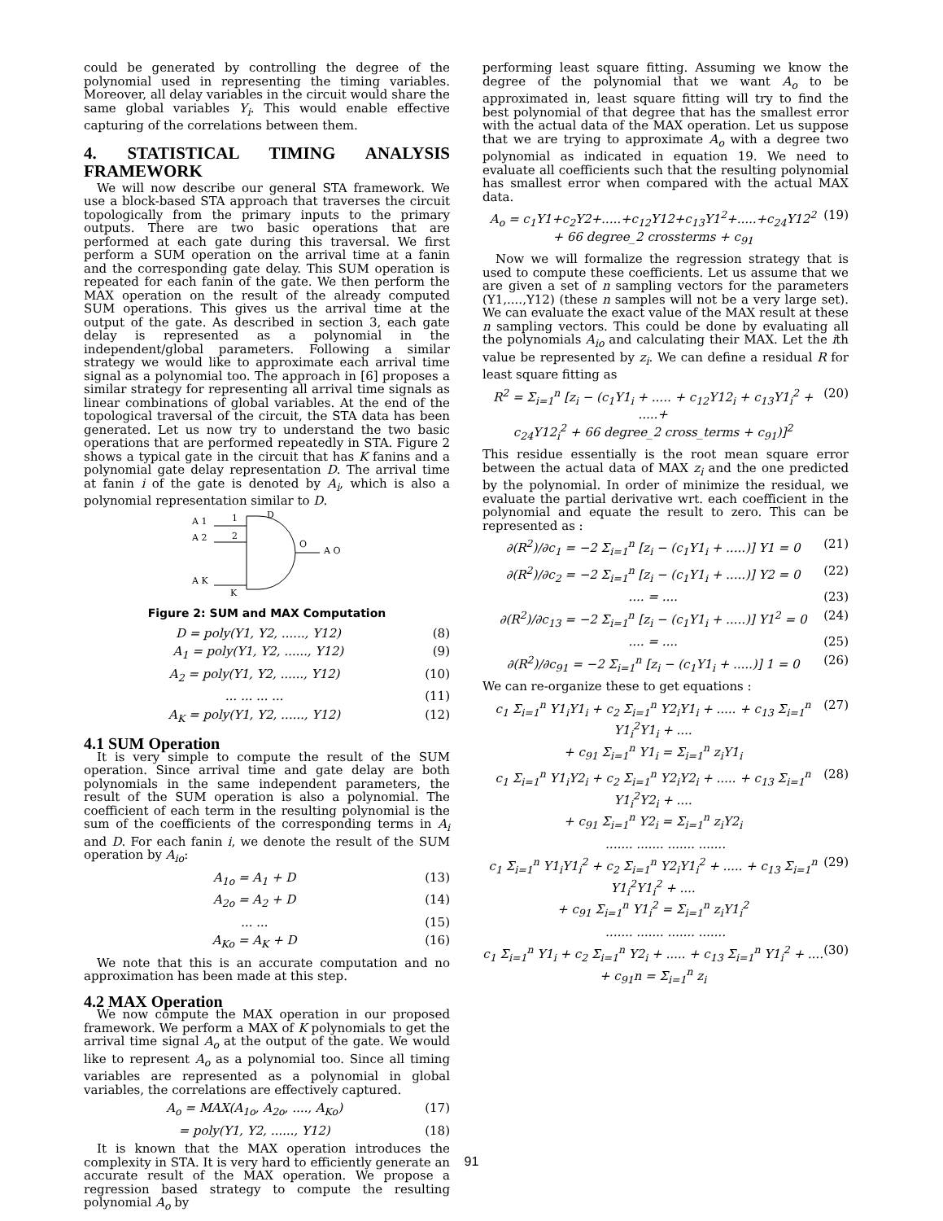could be generated by controlling the degree of the polynomial used in representing the timing variables. Moreover, all delay variables in the circuit would share the same global variables Y<sub>i</sub>. This would enable effective capturing of the correlations between them.
4. STATISTICAL TIMING ANALYSIS FRAMEWORK
We will now describe our general STA framework. We use a block-based STA approach that traverses the circuit topologically from the primary inputs to the primary outputs. There are two basic operations that are performed at each gate during this traversal. We first perform a SUM operation on the arrival time at a fanin and the corresponding gate delay. This SUM operation is repeated for each fanin of the gate. We then perform the MAX operation on the result of the already computed SUM operations. This gives us the arrival time at the output of the gate. As described in section 3, each gate delay is represented as a polynomial in the independent/global parameters. Following a similar strategy we would like to approximate each arrival time signal as a polynomial too. The approach in [6] proposes a similar strategy for representing all arrival time signals as linear combinations of global variables. At the end of the topological traversal of the circuit, the STA data has been generated. Let us now try to understand the two basic operations that are performed repeatedly in STA. Figure 2 shows a typical gate in the circuit that has K fanins and a polynomial gate delay representation D. The arrival time at fanin i of the gate is denoted by A<sub>i</sub>, which is also a polynomial representation similar to D.
A 1
A 2
A K
1
2
K
D
O
A O
Figure 2: SUM and MAX Computation
D = poly(Y1, Y2, ......, Y12) (8)
A<sub>1</sub> = poly(Y1, Y2, ......, Y12) (9)
A<sub>2</sub> = poly(Y1, Y2, ......, Y12) (10)
... ... ... ... (11)
A<sub>K</sub> = poly(Y1, Y2, ......, Y12) (12)
4.1 SUM Operation
It is very simple to compute the result of the SUM operation. Since arrival time and gate delay are both polynomials in the same independent parameters, the result of the SUM operation is also a polynomial. The coefficient of each term in the resulting polynomial is the sum of the coefficients of the corresponding terms in A<sub>i</sub> and D. For each fanin i, we denote the result of the SUM operation by A<sub>io</sub>:
A<sub>1o</sub> = A<sub>1</sub> + D (13)
A<sub>2o</sub> = A<sub>2</sub> + D (14)
... ... (15)
A<sub>Ko</sub> = A<sub>K</sub> + D (16)
We note that this is an accurate computation and no approximation has been made at this step.
4.2 MAX Operation
We now compute the MAX operation in our proposed framework. We perform a MAX of K polynomials to get the arrival time signal A<sub>o</sub> at the output of the gate. We would like to represent A<sub>o</sub> as a polynomial too. Since all timing variables are represented as a polynomial in global variables, the correlations are effectively captured.
A<sub>o</sub> = MAX(A<sub>1o</sub>, A<sub>2o</sub>, ...., A<sub>Ko</sub>) (17)
= poly(Y1, Y2, ......, Y12) (18)
It is known that the MAX operation introduces the complexity in STA. It is very hard to efficiently generate an accurate result of the MAX operation. We propose a regression based strategy to compute the resulting polynomial A<sub>o</sub> by
performing least square fitting. Assuming we know the degree of the polynomial that we want A<sub>o</sub> to be approximated in, least square fitting will try to find the best polynomial of that degree that has the smallest error with the actual data of the MAX operation. Let us suppose that we are trying to approximate A<sub>o</sub> with a degree two polynomial as indicated in equation 19. We need to evaluate all coefficients such that the resulting polynomial has smallest error when compared with the actual MAX data.
A<sub>o</sub> = c<sub>1</sub>Y1+c<sub>2</sub>Y2+.....+c<sub>12</sub>Y12+c<sub>13</sub>Y1<sup>2</sup>+.....+c<sub>24</sub>Y12<sup>2</sup>
+ 66 degree_2 crossterms + c<sub>91</sub> (19)
Now we will formalize the regression strategy that is used to compute these coefficients. Let us assume that we are given a set of n sampling vectors for the parameters (Y1,....,Y12) (these n samples will not be a very large set). We can evaluate the exact value of the MAX result at these n sampling vectors. This could be done by evaluating all the polynomials A<sub>io</sub> and calculating their MAX. Let the ith value be represented by z<sub>i</sub>. We can define a residual R for least square fitting as
R<sup>2</sup> = Σ<sub>i=1</sub><sup>n</sup> [z<sub>i</sub> − (c<sub>1</sub>Y1<sub>i</sub> + ..... + c<sub>12</sub>Y12<sub>i</sub> + c<sub>13</sub>Y1<sub>i</sub><sup>2</sup> + .....+
c<sub>24</sub>Y12<sub>i</sub><sup>2</sup> + 66 degree_2 cross_terms + c<sub>91</sub>)]<sup>2</sup> (20)
This residue essentially is the root mean square error between the actual data of MAX z<sub>i</sub> and the one predicted by the polynomial. In order of minimize the residual, we evaluate the partial derivative wrt. each coefficient in the polynomial and equate the result to zero. This can be represented as :
∂(R<sup>2</sup>)/∂c<sub>1</sub> = −2 Σ<sub>i=1</sub><sup>n</sup> [z<sub>i</sub> − (c<sub>1</sub>Y1<sub>i</sub> + .....)] Y1 = 0 (21)
∂(R<sup>2</sup>)/∂c<sub>2</sub> = −2 Σ<sub>i=1</sub><sup>n</sup> [z<sub>i</sub> − (c<sub>1</sub>Y1<sub>i</sub> + .....)] Y2 = 0 (22)
.... = .... (23)
∂(R<sup>2</sup>)/∂c<sub>13</sub> = −2 Σ<sub>i=1</sub><sup>n</sup> [z<sub>i</sub> − (c<sub>1</sub>Y1<sub>i</sub> + .....)] Y1<sup>2</sup> = 0 (24)
.... = .... (25)
∂(R<sup>2</sup>)/∂c<sub>91</sub> = −2 Σ<sub>i=1</sub><sup>n</sup> [z<sub>i</sub> − (c<sub>1</sub>Y1<sub>i</sub> + .....)] 1 = 0 (26)
We can re-organize these to get equations :
c<sub>1</sub> Σ<sub>i=1</sub><sup>n</sup> Y1<sub>i</sub>Y1<sub>i</sub> + c<sub>2</sub> Σ<sub>i=1</sub><sup>n</sup> Y2<sub>i</sub>Y1<sub>i</sub> + ..... + c<sub>13</sub> Σ<sub>i=1</sub><sup>n</sup> Y1<sub>i</sub><sup>2</sup>Y1<sub>i</sub> + ....
+ c<sub>91</sub> Σ<sub>i=1</sub><sup>n</sup> Y1<sub>i</sub> = Σ<sub>i=1</sub><sup>n</sup> z<sub>i</sub>Y1<sub>i</sub> (27)
c<sub>1</sub> Σ<sub>i=1</sub><sup>n</sup> Y1<sub>i</sub>Y2<sub>i</sub> + c<sub>2</sub> Σ<sub>i=1</sub><sup>n</sup> Y2<sub>i</sub>Y2<sub>i</sub> + ..... + c<sub>13</sub> Σ<sub>i=1</sub><sup>n</sup> Y1<sub>i</sub><sup>2</sup>Y2<sub>i</sub> + ....
+ c<sub>91</sub> Σ<sub>i=1</sub><sup>n</sup> Y2<sub>i</sub> = Σ<sub>i=1</sub><sup>n</sup> z<sub>i</sub>Y2<sub>i</sub> (28)
....... ....... ....... .......
c<sub>1</sub> Σ<sub>i=1</sub><sup>n</sup> Y1<sub>i</sub>Y1<sub>i</sub><sup>2</sup> + c<sub>2</sub> Σ<sub>i=1</sub><sup>n</sup> Y2<sub>i</sub>Y1<sub>i</sub><sup>2</sup> + ..... + c<sub>13</sub> Σ<sub>i=1</sub><sup>n</sup> Y1<sub>i</sub><sup>2</sup>Y1<sub>i</sub><sup>2</sup> + ....
+ c<sub>91</sub> Σ<sub>i=1</sub><sup>n</sup> Y1<sub>i</sub><sup>2</sup> = Σ<sub>i=1</sub><sup>n</sup> z<sub>i</sub>Y1<sub>i</sub><sup>2</sup> (29)
....... ....... ....... .......
c<sub>1</sub> Σ<sub>i=1</sub><sup>n</sup> Y1<sub>i</sub> + c<sub>2</sub> Σ<sub>i=1</sub><sup>n</sup> Y2<sub>i</sub> + ..... + c<sub>13</sub> Σ<sub>i=1</sub><sup>n</sup> Y1<sub>i</sub><sup>2</sup> + ....
+ c<sub>91</sub>n = Σ<sub>i=1</sub><sup>n</sup> z<sub>i</sub> (30)
91